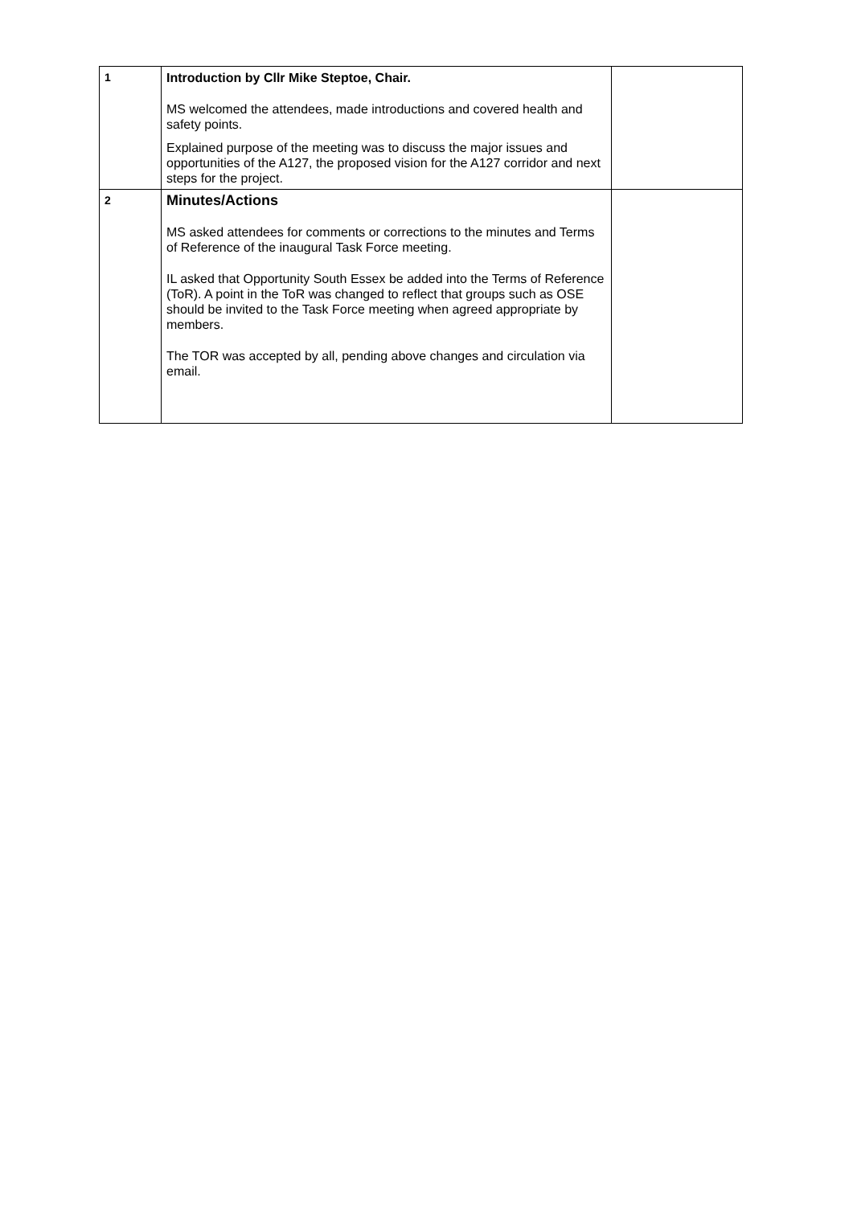| 1 | Introduction by Cllr Mike Steptoe, Chair. MS welcomed the attendees, made introductions and covered health and safety points. Explained purpose of the meeting was to discuss the major issues and opportunities of the A127, the proposed vision for the A127 corridor and next steps for the project. | |
| 2 | Minutes/Actions MS asked attendees for comments or corrections to the minutes and Terms of Reference of the inaugural Task Force meeting. IL asked that Opportunity South Essex be added into the Terms of Reference (ToR). A point in the ToR was changed to reflect that groups such as OSE should be invited to the Task Force meeting when agreed appropriate by members. The TOR was accepted by all, pending above changes and circulation via email. | |